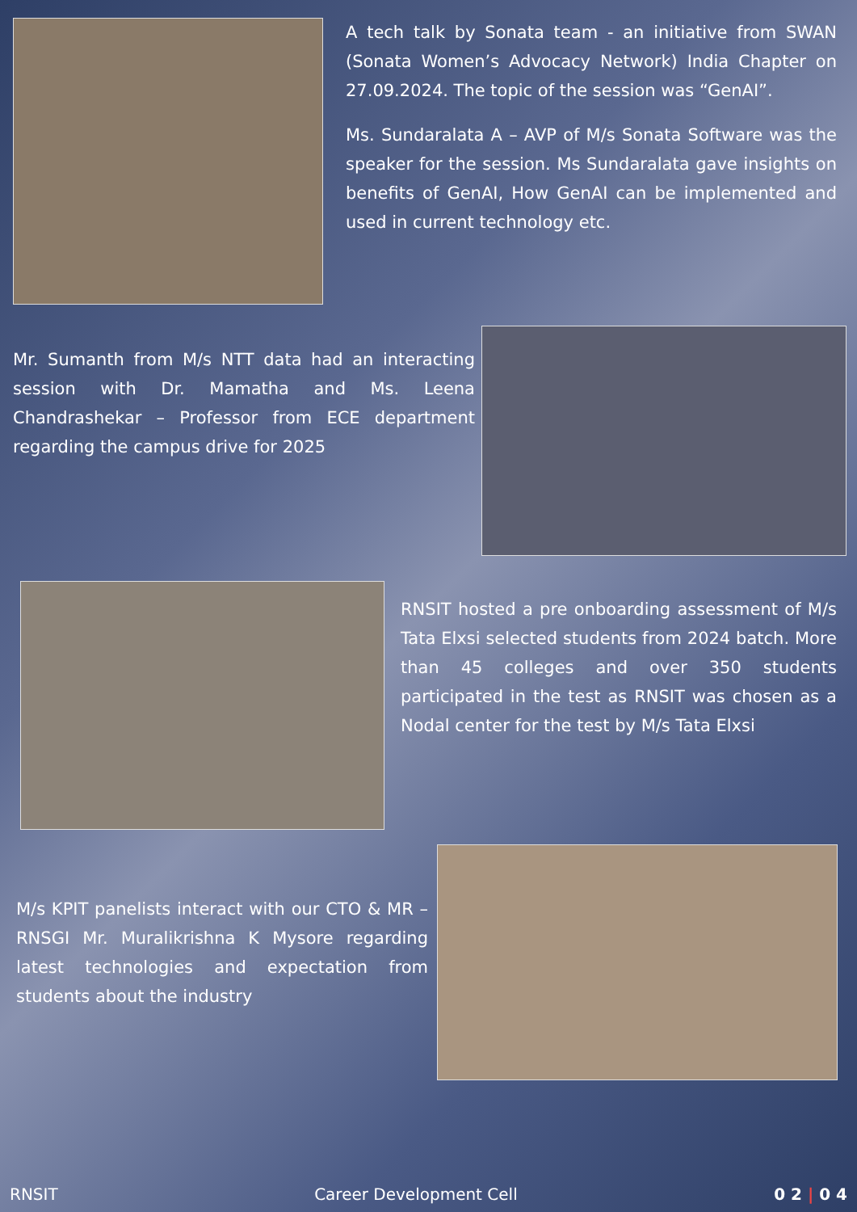A tech talk by Sonata team - an initiative from SWAN (Sonata Women’s Advocacy Network) India Chapter on 27.09.2024. The topic of the session was “GenAI”.
Ms. Sundaralata A – AVP of M/s Sonata Software was the speaker for the session. Ms Sundaralata gave insights on benefits of GenAI, How GenAI can be implemented and used in current technology etc.
Mr. Sumanth from M/s NTT data had an interacting session with Dr. Mamatha and Ms. Leena Chandrashekar – Professor from ECE department regarding the campus drive for 2025
RNSIT hosted a pre onboarding assessment of M/s Tata Elxsi selected students from 2024 batch. More than 45 colleges and over 350 students participated in the test as RNSIT was chosen as a Nodal center for the test by M/s Tata Elxsi
M/s KPIT panelists interact with our CTO & MR – RNSGI Mr. Muralikrishna K Mysore regarding latest technologies and expectation from students about the industry
RNSIT Career Development Cell 0 2 | 0 4